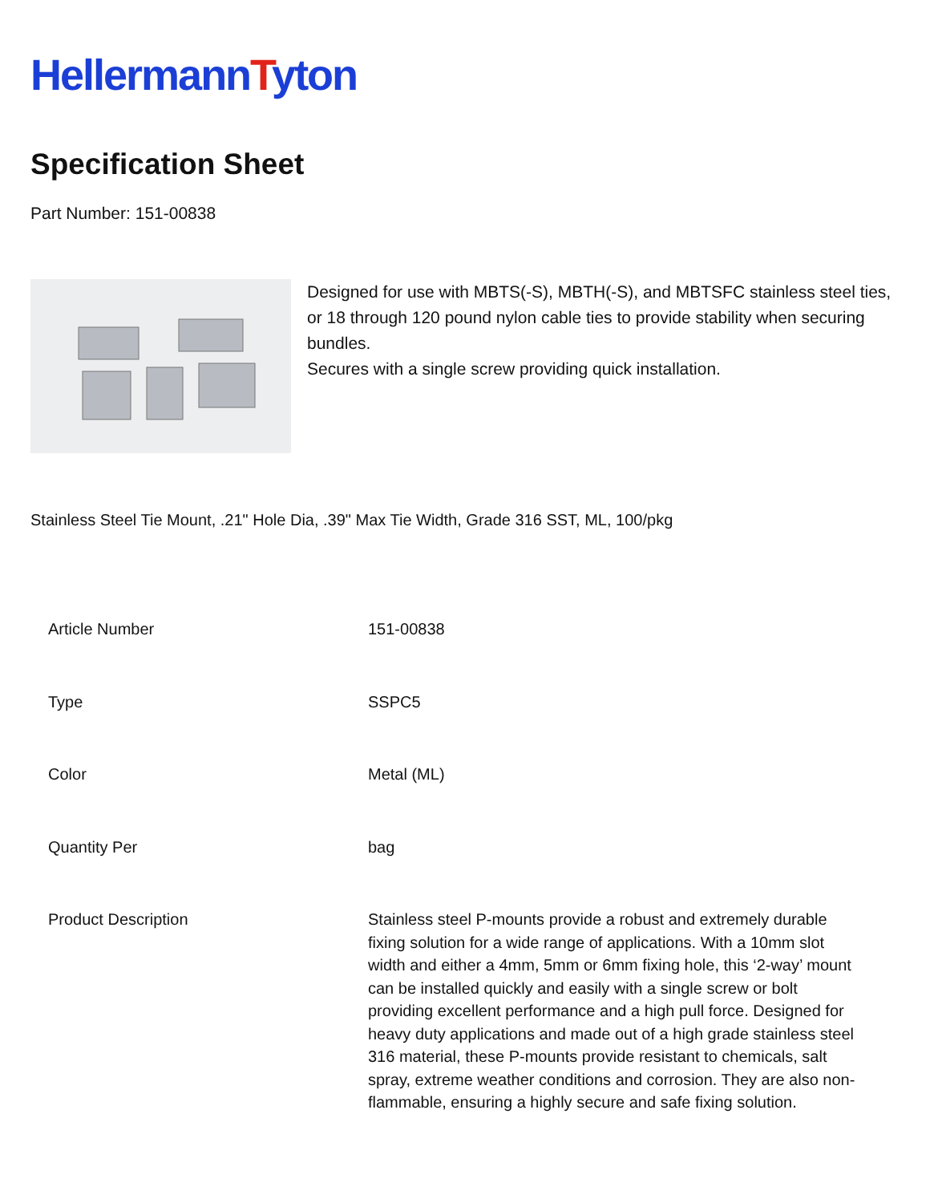Hellermann Tyton
Specification Sheet
Part Number: 151-00838
Designed for use with MBTS(-S), MBTH(-S), and MBTSFC stainless steel ties, or 18 through 120 pound nylon cable ties to provide stability when securing bundles.
Secures with a single screw providing quick installation.
Stainless Steel Tie Mount, .21" Hole Dia, .39" Max Tie Width, Grade 316 SST, ML, 100/pkg
| Article Number | 151-00838 |
| Type | SSPC5 |
| Color | Metal (ML) |
| Quantity Per | bag |
| Product Description | Stainless steel P-mounts provide a robust and extremely durable fixing solution for a wide range of applications. With a 10mm slot width and either a 4mm, 5mm or 6mm fixing hole, this ‘2-way’ mount can be installed quickly and easily with a single screw or bolt providing excellent performance and a high pull force. Designed for heavy duty applications and made out of a high grade stainless steel 316 material, these P-mounts provide resistant to chemicals, salt spray, extreme weather conditions and corrosion. They are also non-flammable, ensuring a highly secure and safe fixing solution. |